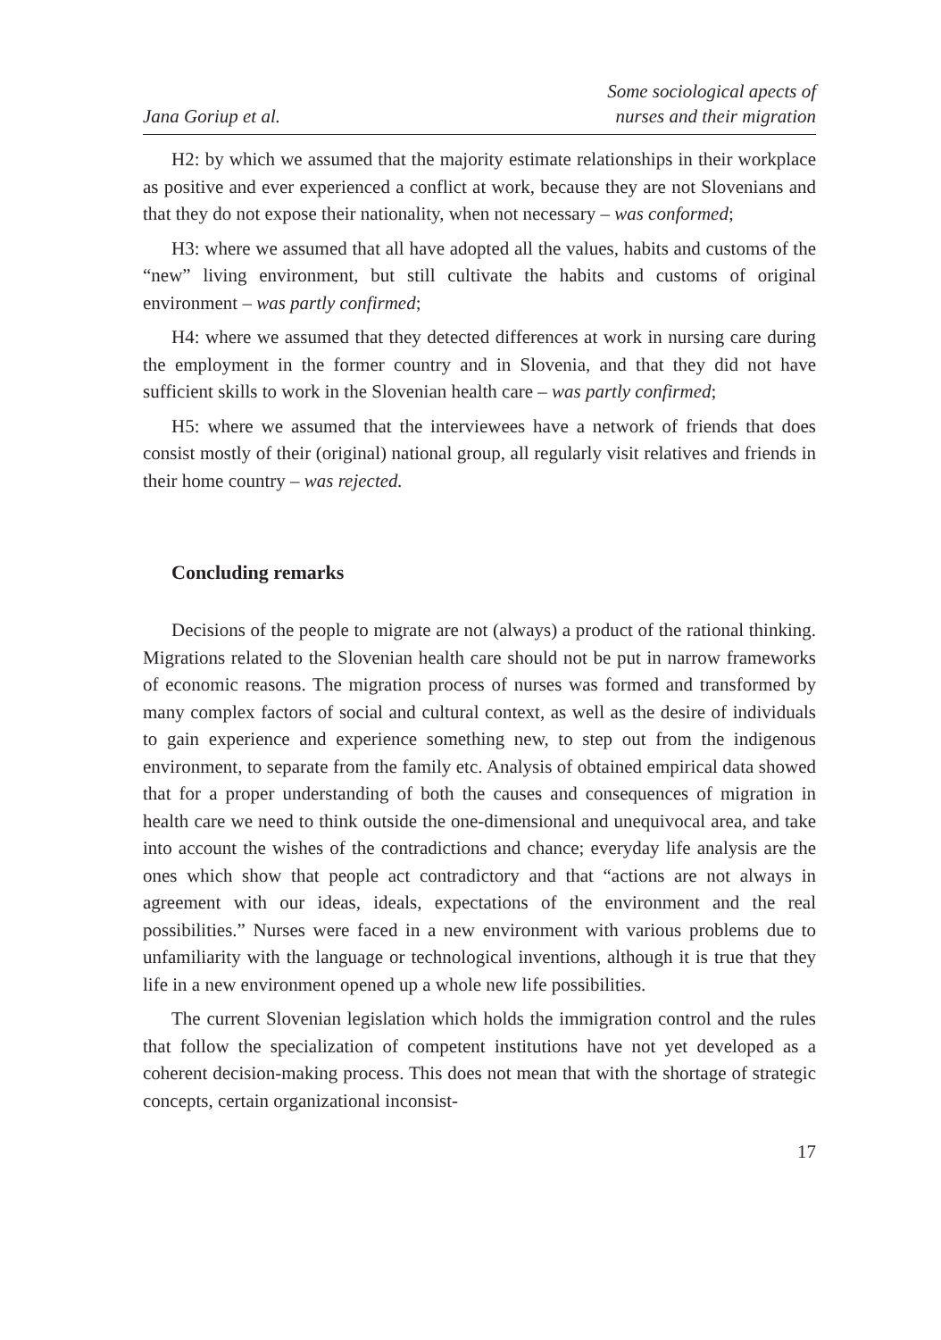Jana Goriup et al.
Some sociological apects of
nurses and their migration
H2: by which we assumed that the majority estimate relationships in their workplace as positive and ever experienced a conflict at work, because they are not Slovenians and that they do not expose their nationality, when not necessary – was conformed;
H3: where we assumed that all have adopted all the values, habits and customs of the “new” living environment, but still cultivate the habits and customs of original environment – was partly confirmed;
H4: where we assumed that they detected differences at work in nursing care during the employment in the former country and in Slovenia, and that they did not have sufficient skills to work in the Slovenian health care – was partly confirmed;
H5: where we assumed that the interviewees have a network of friends that does consist mostly of their (original) national group, all regularly visit relatives and friends in their home country – was rejected.
Concluding remarks
Decisions of the people to migrate are not (always) a product of the rational thinking. Migrations related to the Slovenian health care should not be put in narrow frameworks of economic reasons. The migration process of nurses was formed and transformed by many complex factors of social and cultural context, as well as the desire of individuals to gain experience and experience something new, to step out from the indigenous environment, to separate from the family etc. Analysis of obtained empirical data showed that for a proper understanding of both the causes and consequences of migration in health care we need to think outside the one-dimensional and unequivocal area, and take into account the wishes of the contradictions and chance; everyday life analysis are the ones which show that people act contradictory and that “actions are not always in agreement with our ideas, ideals, expectations of the environment and the real possibilities.” Nurses were faced in a new environment with various problems due to unfamiliarity with the language or technological inventions, although it is true that they life in a new environment opened up a whole new life possibilities.
The current Slovenian legislation which holds the immigration control and the rules that follow the specialization of competent institutions have not yet developed as a coherent decision-making process. This does not mean that with the shortage of strategic concepts, certain organizational inconsist-
17